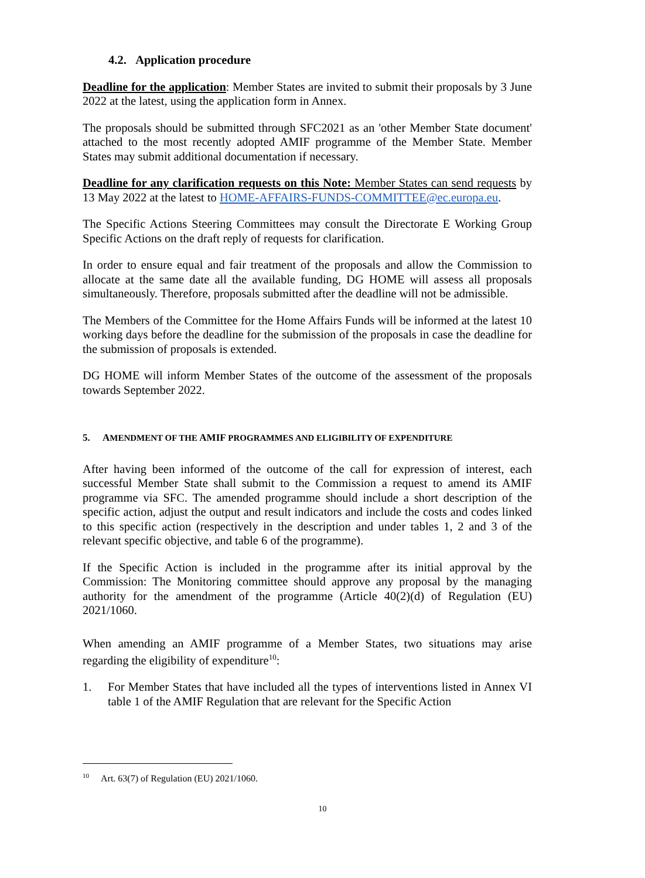4.2. Application procedure
Deadline for the application: Member States are invited to submit their proposals by 3 June 2022 at the latest, using the application form in Annex.
The proposals should be submitted through SFC2021 as an 'other Member State document' attached to the most recently adopted AMIF programme of the Member State. Member States may submit additional documentation if necessary.
Deadline for any clarification requests on this Note: Member States can send requests by 13 May 2022 at the latest to HOME-AFFAIRS-FUNDS-COMMITTEE@ec.europa.eu.
The Specific Actions Steering Committees may consult the Directorate E Working Group Specific Actions on the draft reply of requests for clarification.
In order to ensure equal and fair treatment of the proposals and allow the Commission to allocate at the same date all the available funding, DG HOME will assess all proposals simultaneously. Therefore, proposals submitted after the deadline will not be admissible.
The Members of the Committee for the Home Affairs Funds will be informed at the latest 10 working days before the deadline for the submission of the proposals in case the deadline for the submission of proposals is extended.
DG HOME will inform Member States of the outcome of the assessment of the proposals towards September 2022.
5. AMENDMENT OF THE AMIF PROGRAMMES AND ELIGIBILITY OF EXPENDITURE
After having been informed of the outcome of the call for expression of interest, each successful Member State shall submit to the Commission a request to amend its AMIF programme via SFC. The amended programme should include a short description of the specific action, adjust the output and result indicators and include the costs and codes linked to this specific action (respectively in the description and under tables 1, 2 and 3 of the relevant specific objective, and table 6 of the programme).
If the Specific Action is included in the programme after its initial approval by the Commission: The Monitoring committee should approve any proposal by the managing authority for the amendment of the programme (Article 40(2)(d) of Regulation (EU) 2021/1060.
When amending an AMIF programme of a Member States, two situations may arise regarding the eligibility of expenditure<sup>10</sup>:
1. For Member States that have included all the types of interventions listed in Annex VI table 1 of the AMIF Regulation that are relevant for the Specific Action
<sup>10</sup> Art. 63(7) of Regulation (EU) 2021/1060.
10